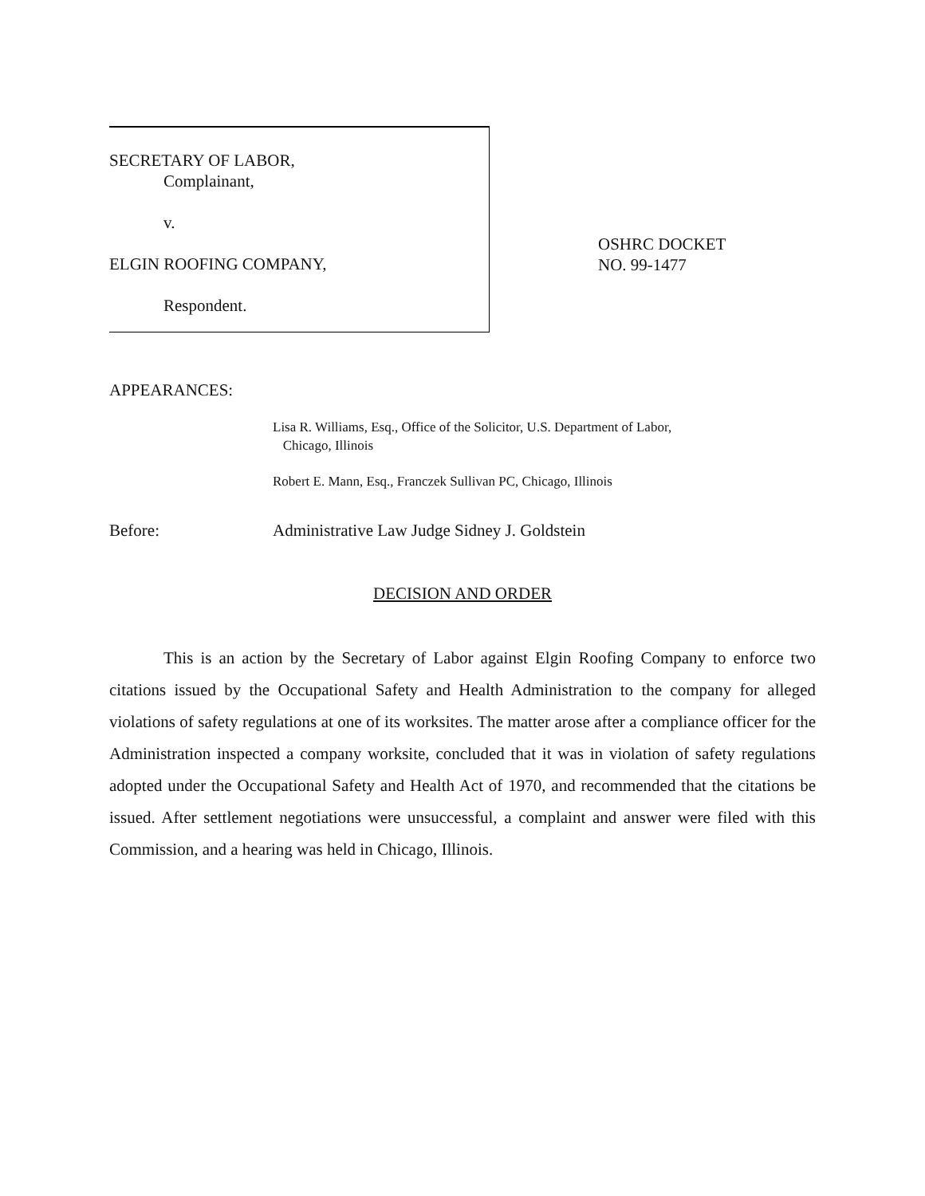SECRETARY OF LABOR,
Complainant,
v.
ELGIN ROOFING COMPANY,
Respondent.
OSHRC DOCKET
NO. 99-1477
APPEARANCES:
Lisa R. Williams, Esq., Office of the Solicitor, U.S. Department of Labor,
Chicago, Illinois
Robert E. Mann, Esq., Franczek Sullivan PC, Chicago, Illinois
Before: Administrative Law Judge Sidney J. Goldstein
DECISION AND ORDER
This is an action by the Secretary of Labor against Elgin Roofing Company to enforce two citations issued by the Occupational Safety and Health Administration to the company for alleged violations of safety regulations at one of its worksites. The matter arose after a compliance officer for the Administration inspected a company worksite, concluded that it was in violation of safety regulations adopted under the Occupational Safety and Health Act of 1970, and recommended that the citations be issued. After settlement negotiations were unsuccessful, a complaint and answer were filed with this Commission, and a hearing was held in Chicago, Illinois.